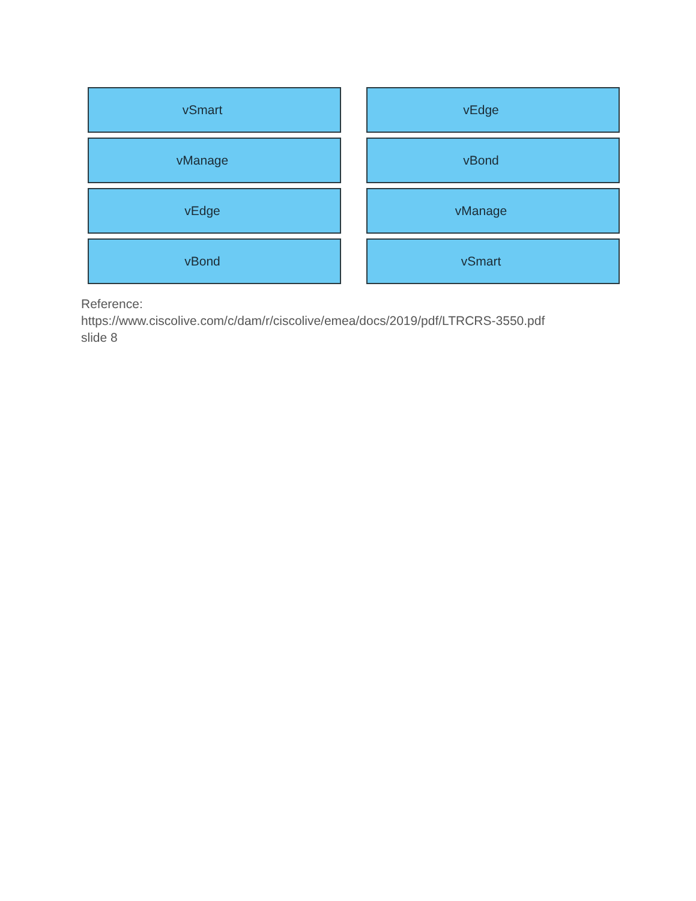vSmart
vManage
vEdge
vBond
vEdge
vBond
vManage
vSmart
Reference:
https://www.ciscolive.com/c/dam/r/ciscolive/emea/docs/2019/pdf/LTRCRS-3550.pdf
slide 8